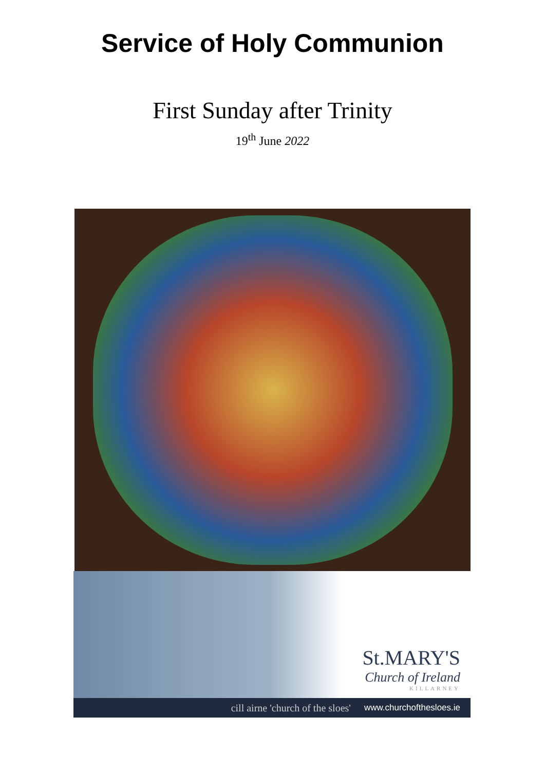Service of Holy Communion
First Sunday after Trinity
19<sup>th</sup> June 2022
St.MARY'S
Church of Ireland
KILLARNEY
cill airne 'church of the sloes' www.churchofthesloes.ie